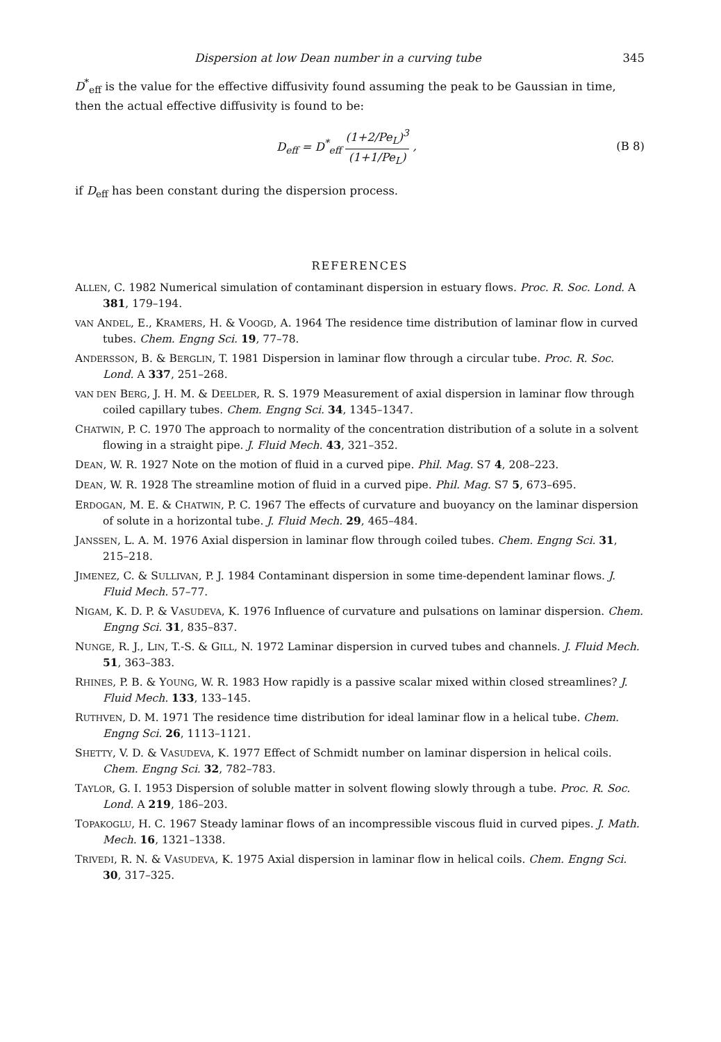Dispersion at low Dean number in a curving tube 345
D<sup>*</sup><sub>eff</sub> is the value for the effective diffusivity found assuming the peak to be Gaussian in time, then the actual effective diffusivity is found to be:
D<sub>eff</sub> = D<sup>*</sup><sub>eff</sub> (1+2/Pe<sub>L</sub>)<sup>3</sup> (1+1/Pe<sub>L</sub>),
(B 8)
if D<sub>eff</sub> has been constant during the dispersion process.
REFERENCES
ALLEN, C. 1982 Numerical simulation of contaminant dispersion in estuary flows. Proc. R. Soc. Lond. A 381, 179–194.
VAN ANDEL, E., KRAMERS, H. & VOOGD, A. 1964 The residence time distribution of laminar flow in curved tubes. Chem. Engng Sci. 19, 77–78.
ANDERSSON, B. & BERGLIN, T. 1981 Dispersion in laminar flow through a circular tube. Proc. R. Soc. Lond. A 337, 251–268.
VAN DEN BERG, J. H. M. & DEELDER, R. S. 1979 Measurement of axial dispersion in laminar flow through coiled capillary tubes. Chem. Engng Sci. 34, 1345–1347.
CHATWIN, P. C. 1970 The approach to normality of the concentration distribution of a solute in a solvent flowing in a straight pipe. J. Fluid Mech. 43, 321–352.
DEAN, W. R. 1927 Note on the motion of fluid in a curved pipe. Phil. Mag. S7 4, 208–223.
DEAN, W. R. 1928 The streamline motion of fluid in a curved pipe. Phil. Mag. S7 5, 673–695.
ERDOGAN, M. E. & CHATWIN, P. C. 1967 The effects of curvature and buoyancy on the laminar dispersion of solute in a horizontal tube. J. Fluid Mech. 29, 465–484.
JANSSEN, L. A. M. 1976 Axial dispersion in laminar flow through coiled tubes. Chem. Engng Sci. 31, 215–218.
JIMENEZ, C. & SULLIVAN, P. J. 1984 Contaminant dispersion in some time-dependent laminar flows. J. Fluid Mech. 57–77.
NIGAM, K. D. P. & VASUDEVA, K. 1976 Influence of curvature and pulsations on laminar dispersion. Chem. Engng Sci. 31, 835–837.
NUNGE, R. J., LIN, T.-S. & GILL, N. 1972 Laminar dispersion in curved tubes and channels. J. Fluid Mech. 51, 363–383.
RHINES, P. B. & YOUNG, W. R. 1983 How rapidly is a passive scalar mixed within closed streamlines? J. Fluid Mech. 133, 133–145.
RUTHVEN, D. M. 1971 The residence time distribution for ideal laminar flow in a helical tube. Chem. Engng Sci. 26, 1113–1121.
SHETTY, V. D. & VASUDEVA, K. 1977 Effect of Schmidt number on laminar dispersion in helical coils. Chem. Engng Sci. 32, 782–783.
TAYLOR, G. I. 1953 Dispersion of soluble matter in solvent flowing slowly through a tube. Proc. R. Soc. Lond. A 219, 186–203.
TOPAKOGLU, H. C. 1967 Steady laminar flows of an incompressible viscous fluid in curved pipes. J. Math. Mech. 16, 1321–1338.
TRIVEDI, R. N. & VASUDEVA, K. 1975 Axial dispersion in laminar flow in helical coils. Chem. Engng Sci. 30, 317–325.